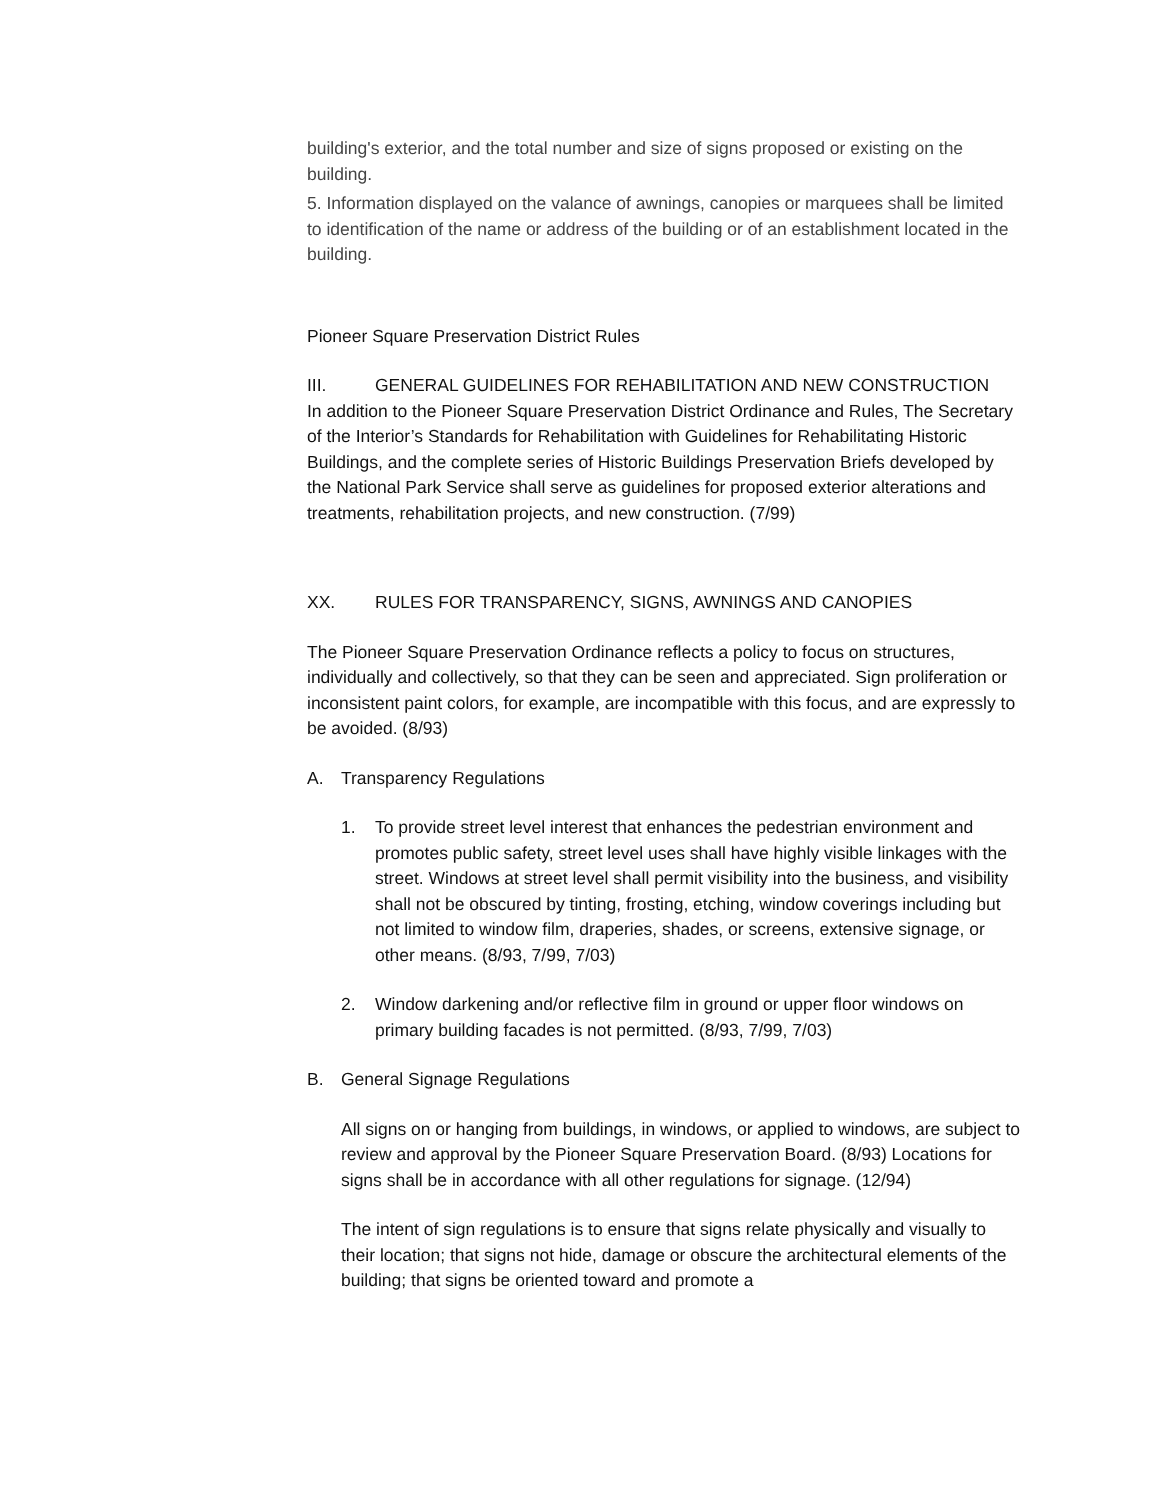building's exterior, and the total number and size of signs proposed or existing on the building.
5. Information displayed on the valance of awnings, canopies or marquees shall be limited to identification of the name or address of the building or of an establishment located in the building.
Pioneer Square Preservation District Rules
III. GENERAL GUIDELINES FOR REHABILITATION AND NEW CONSTRUCTION
In addition to the Pioneer Square Preservation District Ordinance and Rules, The Secretary of the Interior’s Standards for Rehabilitation with Guidelines for Rehabilitating Historic Buildings, and the complete series of Historic Buildings Preservation Briefs developed by the National Park Service shall serve as guidelines for proposed exterior alterations and treatments, rehabilitation projects, and new construction. (7/99)
XX. RULES FOR TRANSPARENCY, SIGNS, AWNINGS AND CANOPIES
The Pioneer Square Preservation Ordinance reflects a policy to focus on structures, individually and collectively, so that they can be seen and appreciated. Sign proliferation or inconsistent paint colors, for example, are incompatible with this focus, and are expressly to be avoided. (8/93)
A. Transparency Regulations
1. To provide street level interest that enhances the pedestrian environment and promotes public safety, street level uses shall have highly visible linkages with the street. Windows at street level shall permit visibility into the business, and visibility shall not be obscured by tinting, frosting, etching, window coverings including but not limited to window film, draperies, shades, or screens, extensive signage, or other means. (8/93, 7/99, 7/03)
2. Window darkening and/or reflective film in ground or upper floor windows on primary building facades is not permitted. (8/93, 7/99, 7/03)
B. General Signage Regulations
All signs on or hanging from buildings, in windows, or applied to windows, are subject to review and approval by the Pioneer Square Preservation Board. (8/93) Locations for signs shall be in accordance with all other regulations for signage. (12/94)
The intent of sign regulations is to ensure that signs relate physically and visually to their location; that signs not hide, damage or obscure the architectural elements of the building; that signs be oriented toward and promote a